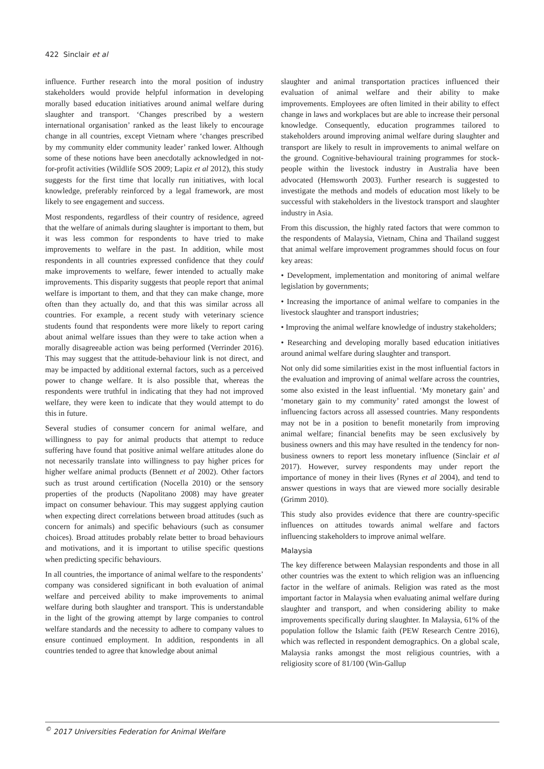422 Sinclair et al
influence. Further research into the moral position of industry stakeholders would provide helpful information in developing morally based education initiatives around animal welfare during slaughter and transport. ‘Changes prescribed by a western international organisation’ ranked as the least likely to encourage change in all countries, except Vietnam where ‘changes prescribed by my community elder community leader’ ranked lower. Although some of these notions have been anecdotally acknowledged in not-for-profit activities (Wildlife SOS 2009; Lapiz et al 2012), this study suggests for the first time that locally run initiatives, with local knowledge, preferably reinforced by a legal framework, are most likely to see engagement and success.
Most respondents, regardless of their country of residence, agreed that the welfare of animals during slaughter is important to them, but it was less common for respondents to have tried to make improvements to welfare in the past. In addition, while most respondents in all countries expressed confidence that they could make improvements to welfare, fewer intended to actually make improvements. This disparity suggests that people report that animal welfare is important to them, and that they can make change, more often than they actually do, and that this was similar across all countries. For example, a recent study with veterinary science students found that respondents were more likely to report caring about animal welfare issues than they were to take action when a morally disagreeable action was being performed (Verrinder 2016). This may suggest that the attitude-behaviour link is not direct, and may be impacted by additional external factors, such as a perceived power to change welfare. It is also possible that, whereas the respondents were truthful in indicating that they had not improved welfare, they were keen to indicate that they would attempt to do this in future.
Several studies of consumer concern for animal welfare, and willingness to pay for animal products that attempt to reduce suffering have found that positive animal welfare attitudes alone do not necessarily translate into willingness to pay higher prices for higher welfare animal products (Bennett et al 2002). Other factors such as trust around certification (Nocella 2010) or the sensory properties of the products (Napolitano 2008) may have greater impact on consumer behaviour. This may suggest applying caution when expecting direct correlations between broad attitudes (such as concern for animals) and specific behaviours (such as consumer choices). Broad attitudes probably relate better to broad behaviours and motivations, and it is important to utilise specific questions when predicting specific behaviours.
In all countries, the importance of animal welfare to the respondents’ company was considered significant in both evaluation of animal welfare and perceived ability to make improvements to animal welfare during both slaughter and transport. This is understandable in the light of the growing attempt by large companies to control welfare standards and the necessity to adhere to company values to ensure continued employment. In addition, respondents in all countries tended to agree that knowledge about animal
slaughter and animal transportation practices influenced their evaluation of animal welfare and their ability to make improvements. Employees are often limited in their ability to effect change in laws and workplaces but are able to increase their personal knowledge. Consequently, education programmes tailored to stakeholders around improving animal welfare during slaughter and transport are likely to result in improvements to animal welfare on the ground. Cognitive-behavioural training programmes for stock-people within the livestock industry in Australia have been advocated (Hemsworth 2003). Further research is suggested to investigate the methods and models of education most likely to be successful with stakeholders in the livestock transport and slaughter industry in Asia.
From this discussion, the highly rated factors that were common to the respondents of Malaysia, Vietnam, China and Thailand suggest that animal welfare improvement programmes should focus on four key areas:
• Development, implementation and monitoring of animal welfare legislation by governments;
• Increasing the importance of animal welfare to companies in the livestock slaughter and transport industries;
• Improving the animal welfare knowledge of industry stakeholders;
• Researching and developing morally based education initiatives around animal welfare during slaughter and transport.
Not only did some similarities exist in the most influential factors in the evaluation and improving of animal welfare across the countries, some also existed in the least influential. ‘My monetary gain’ and ‘monetary gain to my community’ rated amongst the lowest of influencing factors across all assessed countries. Many respondents may not be in a position to benefit monetarily from improving animal welfare; financial benefits may be seen exclusively by business owners and this may have resulted in the tendency for non-business owners to report less monetary influence (Sinclair et al 2017). However, survey respondents may under report the importance of money in their lives (Rynes et al 2004), and tend to answer questions in ways that are viewed more socially desirable (Grimm 2010).
This study also provides evidence that there are country-specific influences on attitudes towards animal welfare and factors influencing stakeholders to improve animal welfare.
Malaysia
The key difference between Malaysian respondents and those in all other countries was the extent to which religion was an influencing factor in the welfare of animals. Religion was rated as the most important factor in Malaysia when evaluating animal welfare during slaughter and transport, and when considering ability to make improvements specifically during slaughter. In Malaysia, 61% of the population follow the Islamic faith (PEW Research Centre 2016), which was reflected in respondent demographics. On a global scale, Malaysia ranks amongst the most religious countries, with a religiosity score of 81/100 (Win-Gallup
<sup>©</sup> 2017 Universities Federation for Animal Welfare